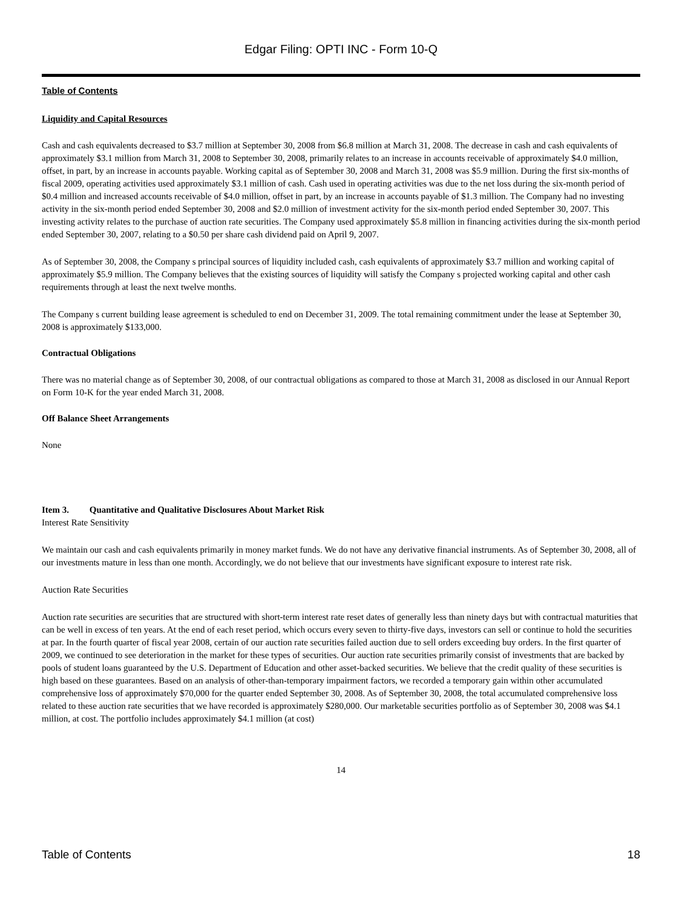Edgar Filing: OPTI INC - Form 10-Q
Table of Contents
Liquidity and Capital Resources
Cash and cash equivalents decreased to $3.7 million at September 30, 2008 from $6.8 million at March 31, 2008. The decrease in cash and cash equivalents of approximately $3.1 million from March 31, 2008 to September 30, 2008, primarily relates to an increase in accounts receivable of approximately $4.0 million, offset, in part, by an increase in accounts payable. Working capital as of September 30, 2008 and March 31, 2008 was $5.9 million. During the first six-months of fiscal 2009, operating activities used approximately $3.1 million of cash. Cash used in operating activities was due to the net loss during the six-month period of $0.4 million and increased accounts receivable of $4.0 million, offset in part, by an increase in accounts payable of $1.3 million. The Company had no investing activity in the six-month period ended September 30, 2008 and $2.0 million of investment activity for the six-month period ended September 30, 2007. This investing activity relates to the purchase of auction rate securities. The Company used approximately $5.8 million in financing activities during the six-month period ended September 30, 2007, relating to a $0.50 per share cash dividend paid on April 9, 2007.
As of September 30, 2008, the Company s principal sources of liquidity included cash, cash equivalents of approximately $3.7 million and working capital of approximately $5.9 million. The Company believes that the existing sources of liquidity will satisfy the Company s projected working capital and other cash requirements through at least the next twelve months.
The Company s current building lease agreement is scheduled to end on December 31, 2009. The total remaining commitment under the lease at September 30, 2008 is approximately $133,000.
Contractual Obligations
There was no material change as of September 30, 2008, of our contractual obligations as compared to those at March 31, 2008 as disclosed in our Annual Report on Form 10-K for the year ended March 31, 2008.
Off Balance Sheet Arrangements
None
Item 3. Quantitative and Qualitative Disclosures About Market Risk
Interest Rate Sensitivity
We maintain our cash and cash equivalents primarily in money market funds. We do not have any derivative financial instruments. As of September 30, 2008, all of our investments mature in less than one month. Accordingly, we do not believe that our investments have significant exposure to interest rate risk.
Auction Rate Securities
Auction rate securities are securities that are structured with short-term interest rate reset dates of generally less than ninety days but with contractual maturities that can be well in excess of ten years. At the end of each reset period, which occurs every seven to thirty-five days, investors can sell or continue to hold the securities at par. In the fourth quarter of fiscal year 2008, certain of our auction rate securities failed auction due to sell orders exceeding buy orders. In the first quarter of 2009, we continued to see deterioration in the market for these types of securities. Our auction rate securities primarily consist of investments that are backed by pools of student loans guaranteed by the U.S. Department of Education and other asset-backed securities. We believe that the credit quality of these securities is high based on these guarantees. Based on an analysis of other-than-temporary impairment factors, we recorded a temporary gain within other accumulated comprehensive loss of approximately $70,000 for the quarter ended September 30, 2008. As of September 30, 2008, the total accumulated comprehensive loss related to these auction rate securities that we have recorded is approximately $280,000. Our marketable securities portfolio as of September 30, 2008 was $4.1 million, at cost. The portfolio includes approximately $4.1 million (at cost)
14
Table of Contents 18